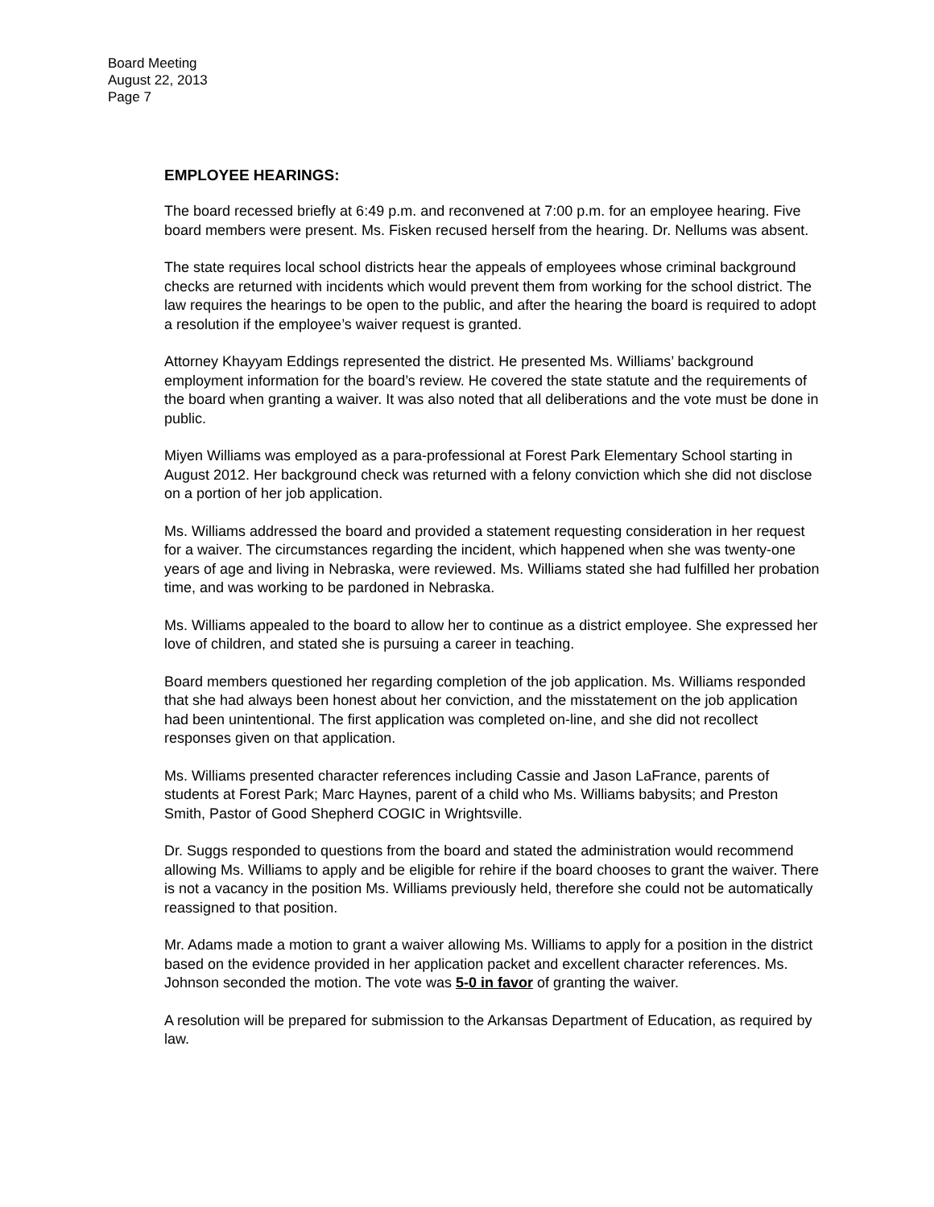Board Meeting
August 22, 2013
Page 7
EMPLOYEE HEARINGS:
The board recessed briefly at 6:49 p.m. and reconvened at 7:00 p.m. for an employee hearing. Five board members were present. Ms. Fisken recused herself from the hearing. Dr. Nellums was absent.
The state requires local school districts hear the appeals of employees whose criminal background checks are returned with incidents which would prevent them from working for the school district. The law requires the hearings to be open to the public, and after the hearing the board is required to adopt a resolution if the employee’s waiver request is granted.
Attorney Khayyam Eddings represented the district. He presented Ms. Williams’ background employment information for the board’s review. He covered the state statute and the requirements of the board when granting a waiver. It was also noted that all deliberations and the vote must be done in public.
Miyen Williams was employed as a para-professional at Forest Park Elementary School starting in August 2012. Her background check was returned with a felony conviction which she did not disclose on a portion of her job application.
Ms. Williams addressed the board and provided a statement requesting consideration in her request for a waiver. The circumstances regarding the incident, which happened when she was twenty-one years of age and living in Nebraska, were reviewed. Ms. Williams stated she had fulfilled her probation time, and was working to be pardoned in Nebraska.
Ms. Williams appealed to the board to allow her to continue as a district employee. She expressed her love of children, and stated she is pursuing a career in teaching.
Board members questioned her regarding completion of the job application. Ms. Williams responded that she had always been honest about her conviction, and the misstatement on the job application had been unintentional. The first application was completed on-line, and she did not recollect responses given on that application.
Ms. Williams presented character references including Cassie and Jason LaFrance, parents of students at Forest Park; Marc Haynes, parent of a child who Ms. Williams babysits; and Preston Smith, Pastor of Good Shepherd COGIC in Wrightsville.
Dr. Suggs responded to questions from the board and stated the administration would recommend allowing Ms. Williams to apply and be eligible for rehire if the board chooses to grant the waiver. There is not a vacancy in the position Ms. Williams previously held, therefore she could not be automatically reassigned to that position.
Mr. Adams made a motion to grant a waiver allowing Ms. Williams to apply for a position in the district based on the evidence provided in her application packet and excellent character references. Ms. Johnson seconded the motion. The vote was 5-0 in favor of granting the waiver.
A resolution will be prepared for submission to the Arkansas Department of Education, as required by law.